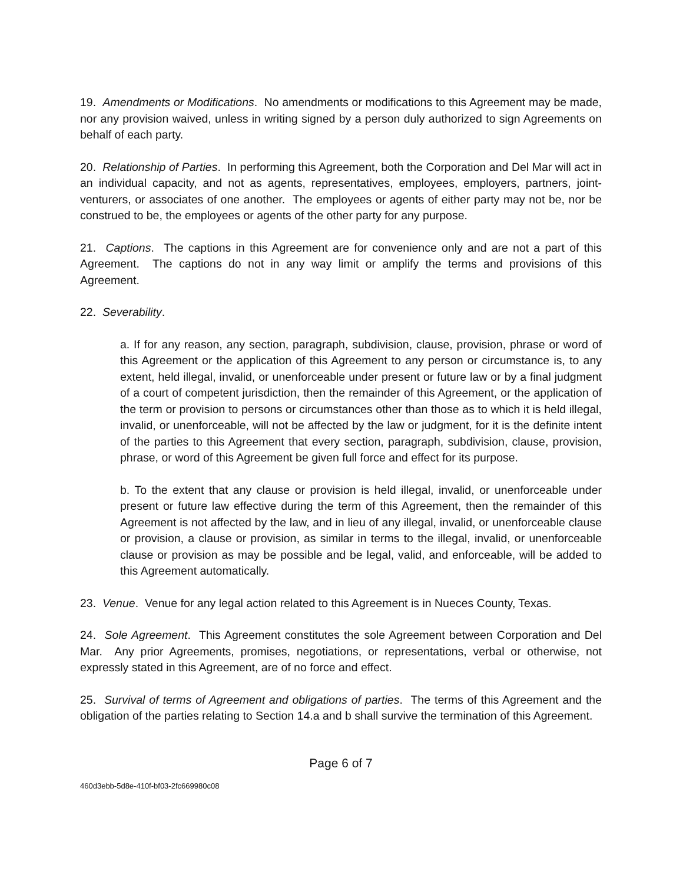19. Amendments or Modifications. No amendments or modifications to this Agreement may be made, nor any provision waived, unless in writing signed by a person duly authorized to sign Agreements on behalf of each party.
20. Relationship of Parties. In performing this Agreement, both the Corporation and Del Mar will act in an individual capacity, and not as agents, representatives, employees, employers, partners, joint-venturers, or associates of one another. The employees or agents of either party may not be, nor be construed to be, the employees or agents of the other party for any purpose.
21. Captions. The captions in this Agreement are for convenience only and are not a part of this Agreement. The captions do not in any way limit or amplify the terms and provisions of this Agreement.
22. Severability.
a. If for any reason, any section, paragraph, subdivision, clause, provision, phrase or word of this Agreement or the application of this Agreement to any person or circumstance is, to any extent, held illegal, invalid, or unenforceable under present or future law or by a final judgment of a court of competent jurisdiction, then the remainder of this Agreement, or the application of the term or provision to persons or circumstances other than those as to which it is held illegal, invalid, or unenforceable, will not be affected by the law or judgment, for it is the definite intent of the parties to this Agreement that every section, paragraph, subdivision, clause, provision, phrase, or word of this Agreement be given full force and effect for its purpose.
b. To the extent that any clause or provision is held illegal, invalid, or unenforceable under present or future law effective during the term of this Agreement, then the remainder of this Agreement is not affected by the law, and in lieu of any illegal, invalid, or unenforceable clause or provision, a clause or provision, as similar in terms to the illegal, invalid, or unenforceable clause or provision as may be possible and be legal, valid, and enforceable, will be added to this Agreement automatically.
23. Venue. Venue for any legal action related to this Agreement is in Nueces County, Texas.
24. Sole Agreement. This Agreement constitutes the sole Agreement between Corporation and Del Mar. Any prior Agreements, promises, negotiations, or representations, verbal or otherwise, not expressly stated in this Agreement, are of no force and effect.
25. Survival of terms of Agreement and obligations of parties. The terms of this Agreement and the obligation of the parties relating to Section 14.a and b shall survive the termination of this Agreement.
Page 6 of 7
460d3ebb-5d8e-410f-bf03-2fc669980c08